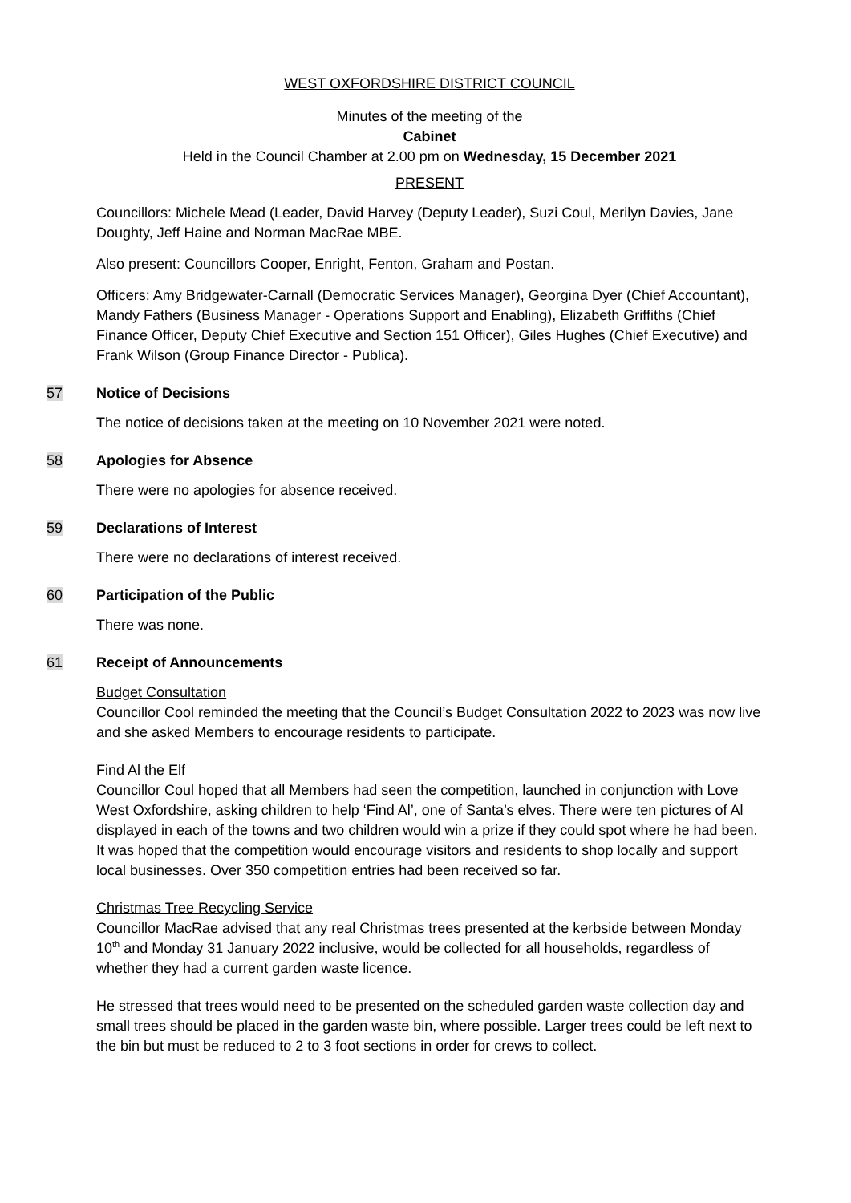WEST OXFORDSHIRE DISTRICT COUNCIL
Minutes of the meeting of the
Cabinet
Held in the Council Chamber at 2.00 pm on Wednesday, 15 December 2021
PRESENT
Councillors: Michele Mead (Leader, David Harvey (Deputy Leader), Suzi Coul, Merilyn Davies, Jane Doughty, Jeff Haine and Norman MacRae MBE.
Also present: Councillors Cooper, Enright, Fenton, Graham and Postan.
Officers: Amy Bridgewater-Carnall (Democratic Services Manager), Georgina Dyer (Chief Accountant), Mandy Fathers (Business Manager - Operations Support and Enabling), Elizabeth Griffiths (Chief Finance Officer, Deputy Chief Executive and Section 151 Officer), Giles Hughes (Chief Executive) and Frank Wilson (Group Finance Director - Publica).
57 Notice of Decisions
The notice of decisions taken at the meeting on 10 November 2021 were noted.
58 Apologies for Absence
There were no apologies for absence received.
59 Declarations of Interest
There were no declarations of interest received.
60 Participation of the Public
There was none.
61 Receipt of Announcements
Budget Consultation
Councillor Cool reminded the meeting that the Council’s Budget Consultation 2022 to 2023 was now live and she asked Members to encourage residents to participate.
Find Al the Elf
Councillor Coul hoped that all Members had seen the competition, launched in conjunction with Love West Oxfordshire, asking children to help ‘Find Al’, one of Santa’s elves. There were ten pictures of Al displayed in each of the towns and two children would win a prize if they could spot where he had been. It was hoped that the competition would encourage visitors and residents to shop locally and support local businesses. Over 350 competition entries had been received so far.
Christmas Tree Recycling Service
Councillor MacRae advised that any real Christmas trees presented at the kerbside between Monday 10<sup>th</sup> and Monday 31 January 2022 inclusive, would be collected for all households, regardless of whether they had a current garden waste licence.
He stressed that trees would need to be presented on the scheduled garden waste collection day and small trees should be placed in the garden waste bin, where possible. Larger trees could be left next to the bin but must be reduced to 2 to 3 foot sections in order for crews to collect.